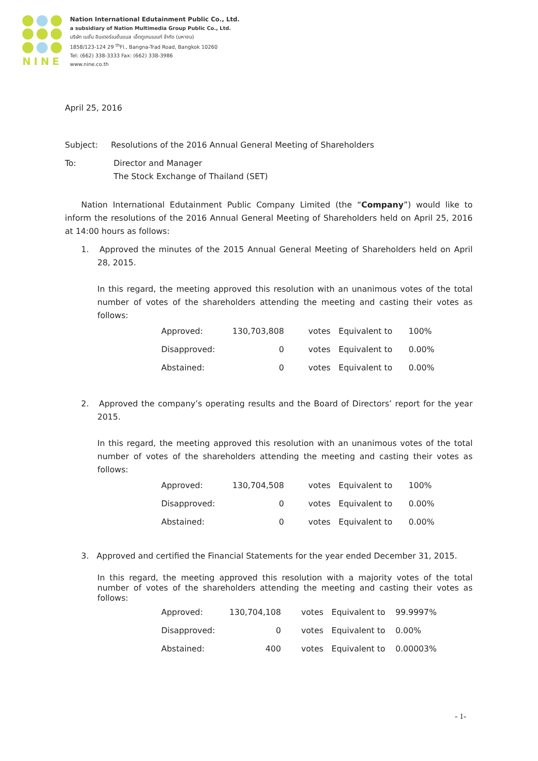NINE
Nation International Edutainment Public Co., Ltd.
a subsidiary of Nation Multimedia Group Public Co., Ltd.
บริษัท เนชั่น อินเตอร์เนชั่นแนล เอ็ดดูเทนเมนท์ จำกัด (มหาชน)
1858/123-124 29 <sup>th</sup>Fl., Bangna-Trad Road, Bangkok 10260
Tel: (662) 338-3333 Fax: (662) 338-3986
www.nine.co.th
April 25, 2016
Subject: Resolutions of the 2016 Annual General Meeting of Shareholders
To:
Director and Manager
The Stock Exchange of Thailand (SET)
Nation International Edutainment Public Company Limited (the “Company”) would like to inform the resolutions of the 2016 Annual General Meeting of Shareholders held on April 25, 2016 at 14:00 hours as follows:
1. Approved the minutes of the 2015 Annual General Meeting of Shareholders held on April 28, 2015.
In this regard, the meeting approved this resolution with an unanimous votes of the total number of votes of the shareholders attending the meeting and casting their votes as follows:
| Approved: | 130,703,808 | votes | Equivalent to | 100% |
| Disapproved: | 0 | votes | Equivalent to | 0.00% |
| Abstained: | 0 | votes | Equivalent to | 0.00% |
2. Approved the company’s operating results and the Board of Directors’ report for the year 2015.
In this regard, the meeting approved this resolution with an unanimous votes of the total number of votes of the shareholders attending the meeting and casting their votes as follows:
| Approved: | 130,704,508 | votes | Equivalent to | 100% |
| Disapproved: | 0 | votes | Equivalent to | 0.00% |
| Abstained: | 0 | votes | Equivalent to | 0.00% |
3. Approved and certified the Financial Statements for the year ended December 31, 2015.
In this regard, the meeting approved this resolution with a majority votes of the total number of votes of the shareholders attending the meeting and casting their votes as follows:
| Approved: | 130,704,108 | votes | Equivalent to | 99.9997% |
| Disapproved: | 0 | votes | Equivalent to | 0.00% |
| Abstained: | 400 | votes | Equivalent to | 0.00003% |
- 1-